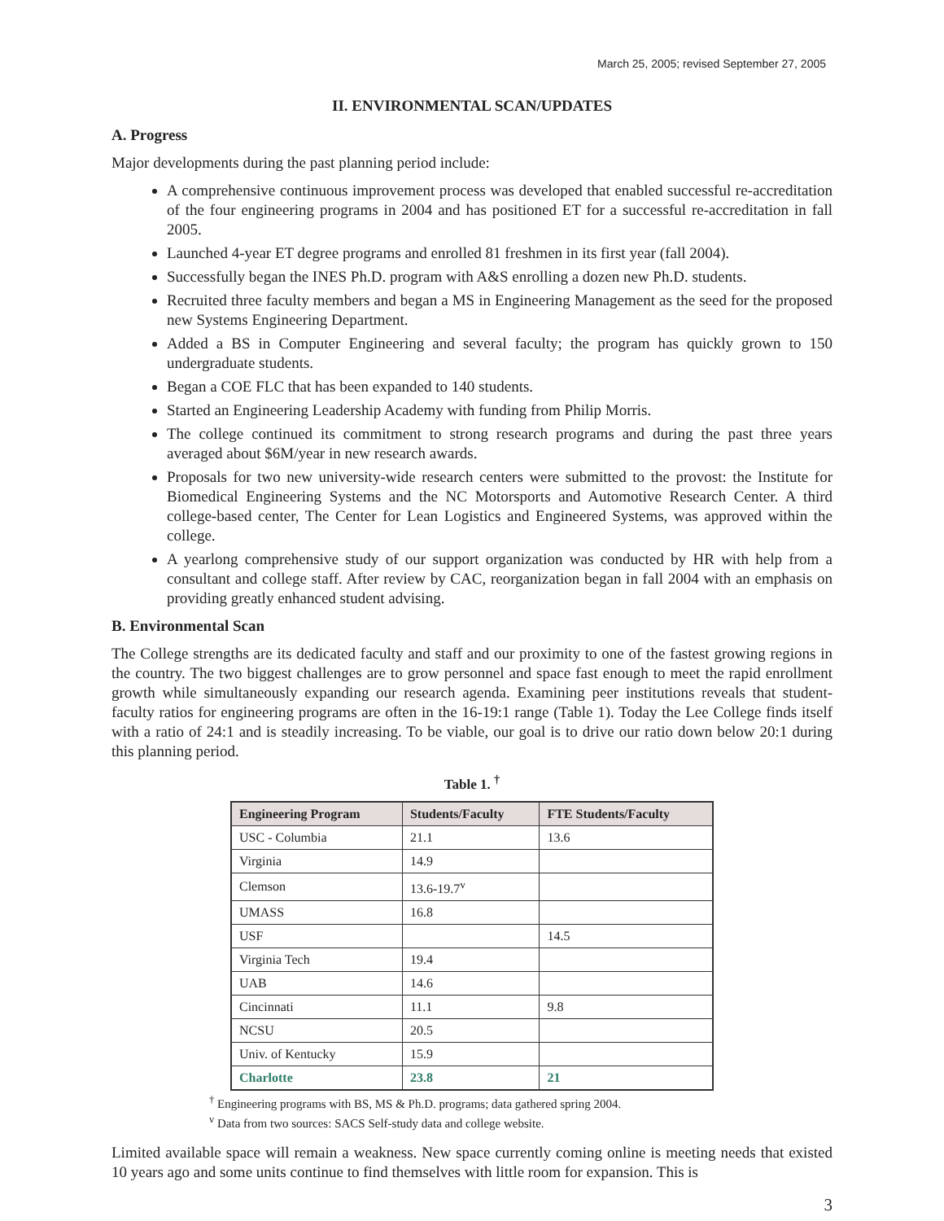March 25, 2005; revised September 27, 2005
II. ENVIRONMENTAL SCAN/UPDATES
A. Progress
Major developments during the past planning period include:
A comprehensive continuous improvement process was developed that enabled successful re-accreditation of the four engineering programs in 2004 and has positioned ET for a successful re-accreditation in fall 2005.
Launched 4-year ET degree programs and enrolled 81 freshmen in its first year (fall 2004).
Successfully began the INES Ph.D. program with A&S enrolling a dozen new Ph.D. students.
Recruited three faculty members and began a MS in Engineering Management as the seed for the proposed new Systems Engineering Department.
Added a BS in Computer Engineering and several faculty; the program has quickly grown to 150 undergraduate students.
Began a COE FLC that has been expanded to 140 students.
Started an Engineering Leadership Academy with funding from Philip Morris.
The college continued its commitment to strong research programs and during the past three years averaged about $6M/year in new research awards.
Proposals for two new university-wide research centers were submitted to the provost: the Institute for Biomedical Engineering Systems and the NC Motorsports and Automotive Research Center. A third college-based center, The Center for Lean Logistics and Engineered Systems, was approved within the college.
A yearlong comprehensive study of our support organization was conducted by HR with help from a consultant and college staff. After review by CAC, reorganization began in fall 2004 with an emphasis on providing greatly enhanced student advising.
B. Environmental Scan
The College strengths are its dedicated faculty and staff and our proximity to one of the fastest growing regions in the country. The two biggest challenges are to grow personnel and space fast enough to meet the rapid enrollment growth while simultaneously expanding our research agenda. Examining peer institutions reveals that student-faculty ratios for engineering programs are often in the 16-19:1 range (Table 1). Today the Lee College finds itself with a ratio of 24:1 and is steadily increasing. To be viable, our goal is to drive our ratio down below 20:1 during this planning period.
Table 1. <sup>†</sup>
| Engineering Program | Students/Faculty | FTE Students/Faculty |
| --- | --- | --- |
| USC - Columbia | 21.1 | 13.6 |
| Virginia | 14.9 | |
| Clemson | 13.6-19.7<sup>v</sup> | |
| UMASS | 16.8 | |
| USF | | 14.5 |
| Virginia Tech | 19.4 | |
| UAB | 14.6 | |
| Cincinnati | 11.1 | 9.8 |
| NCSU | 20.5 | |
| Univ. of Kentucky | 15.9 | |
| Charlotte | 23.8 | 21 |
<sup>†</sup> Engineering programs with BS, MS & Ph.D. programs; data gathered spring 2004.
<sup>v</sup> Data from two sources: SACS Self-study data and college website.
Limited available space will remain a weakness. New space currently coming online is meeting needs that existed 10 years ago and some units continue to find themselves with little room for expansion. This is
3